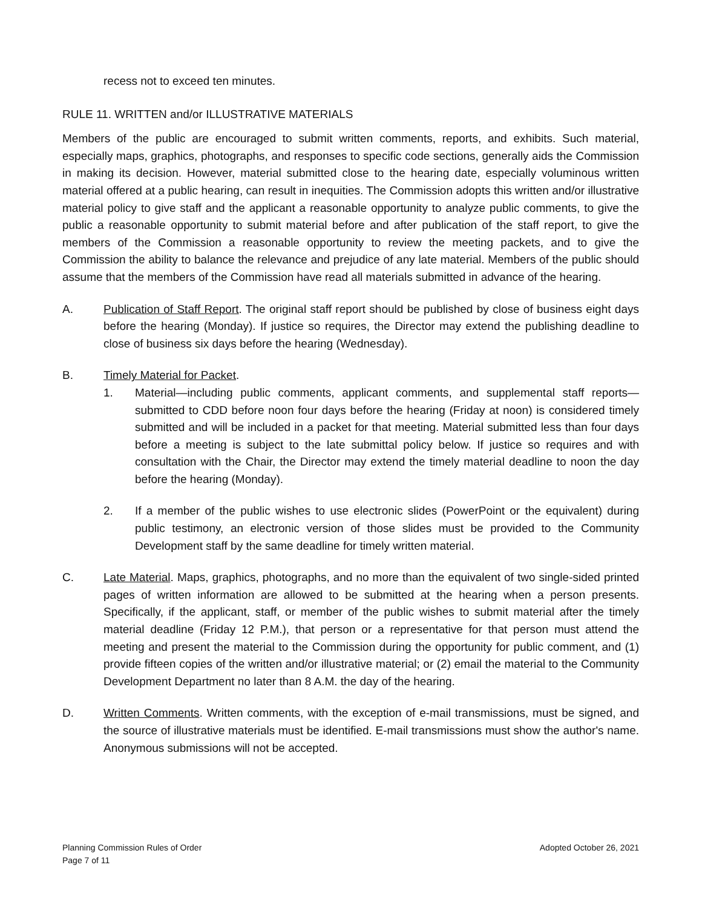recess not to exceed ten minutes.
RULE 11. WRITTEN and/or ILLUSTRATIVE MATERIALS
Members of the public are encouraged to submit written comments, reports, and exhibits. Such material, especially maps, graphics, photographs, and responses to specific code sections, generally aids the Commission in making its decision. However, material submitted close to the hearing date, especially voluminous written material offered at a public hearing, can result in inequities. The Commission adopts this written and/or illustrative material policy to give staff and the applicant a reasonable opportunity to analyze public comments, to give the public a reasonable opportunity to submit material before and after publication of the staff report, to give the members of the Commission a reasonable opportunity to review the meeting packets, and to give the Commission the ability to balance the relevance and prejudice of any late material. Members of the public should assume that the members of the Commission have read all materials submitted in advance of the hearing.
A. Publication of Staff Report. The original staff report should be published by close of business eight days before the hearing (Monday). If justice so requires, the Director may extend the publishing deadline to close of business six days before the hearing (Wednesday).
B. Timely Material for Packet.
1. Material—including public comments, applicant comments, and supplemental staff reports—submitted to CDD before noon four days before the hearing (Friday at noon) is considered timely submitted and will be included in a packet for that meeting. Material submitted less than four days before a meeting is subject to the late submittal policy below. If justice so requires and with consultation with the Chair, the Director may extend the timely material deadline to noon the day before the hearing (Monday).
2. If a member of the public wishes to use electronic slides (PowerPoint or the equivalent) during public testimony, an electronic version of those slides must be provided to the Community Development staff by the same deadline for timely written material.
C. Late Material. Maps, graphics, photographs, and no more than the equivalent of two single-sided printed pages of written information are allowed to be submitted at the hearing when a person presents. Specifically, if the applicant, staff, or member of the public wishes to submit material after the timely material deadline (Friday 12 P.M.), that person or a representative for that person must attend the meeting and present the material to the Commission during the opportunity for public comment, and (1) provide fifteen copies of the written and/or illustrative material; or (2) email the material to the Community Development Department no later than 8 A.M. the day of the hearing.
D. Written Comments. Written comments, with the exception of e-mail transmissions, must be signed, and the source of illustrative materials must be identified. E-mail transmissions must show the author's name. Anonymous submissions will not be accepted.
Planning Commission Rules of Order
Page 7 of 11
Adopted October 26, 2021